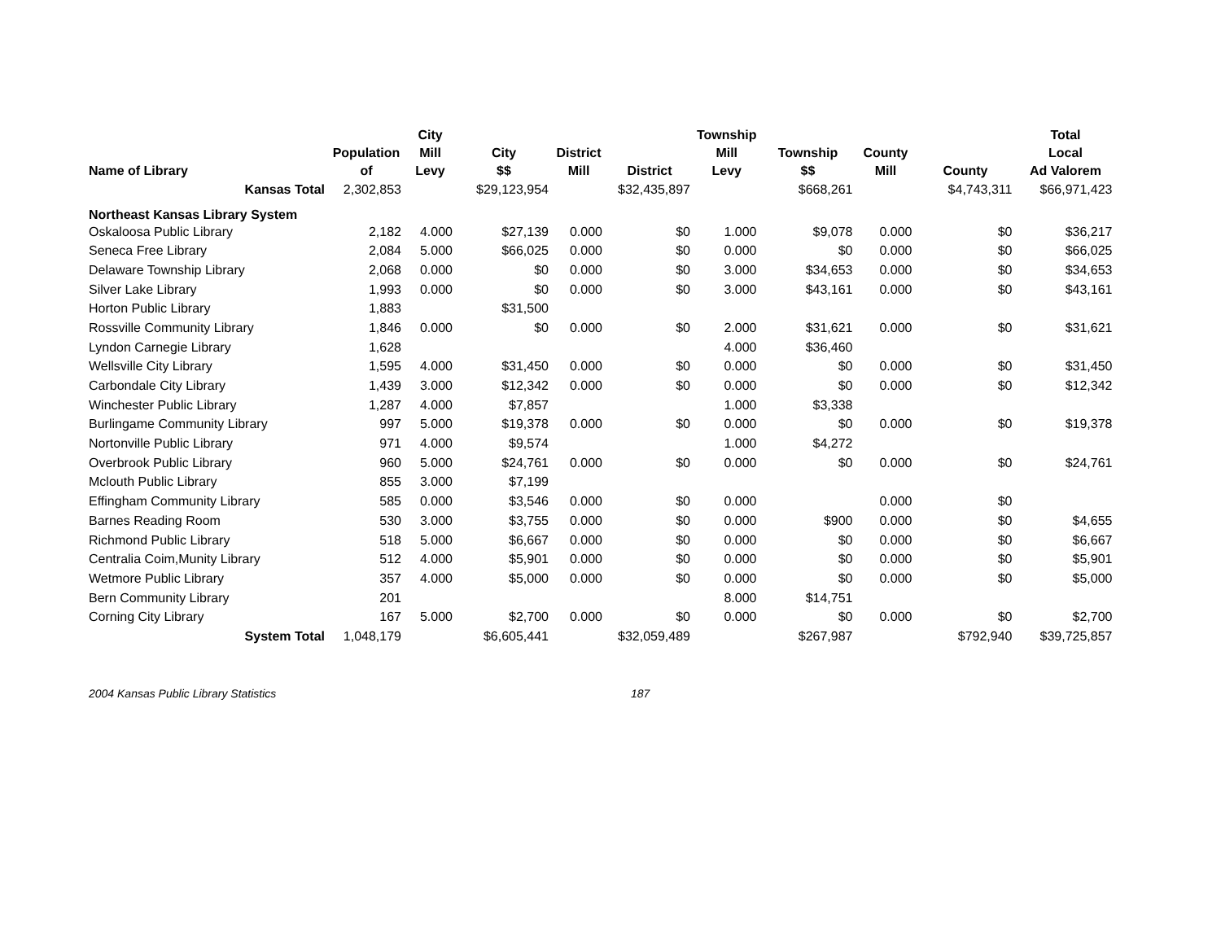| Name of Library | Population of | City Mill Levy | City $$ | District Mill | District | Township Mill Levy | Township $$ | County Mill | County | Total Local Ad Valorem |
| --- | --- | --- | --- | --- | --- | --- | --- | --- | --- | --- |
| Kansas Total | 2,302,853 | | $29,123,954 | | $32,435,897 | | $668,261 | | $4,743,311 | $66,971,423 |
| Northeast Kansas Library System | | | | | | | | | | |
| Oskaloosa Public Library | 2,182 | 4.000 | $27,139 | 0.000 | $0 | 1.000 | $9,078 | 0.000 | $0 | $36,217 |
| Seneca Free Library | 2,084 | 5.000 | $66,025 | 0.000 | $0 | 0.000 | $0 | 0.000 | $0 | $66,025 |
| Delaware Township Library | 2,068 | 0.000 | $0 | 0.000 | $0 | 3.000 | $34,653 | 0.000 | $0 | $34,653 |
| Silver Lake Library | 1,993 | 0.000 | $0 | 0.000 | $0 | 3.000 | $43,161 | 0.000 | $0 | $43,161 |
| Horton Public Library | 1,883 | | $31,500 | | | | | | | |
| Rossville Community Library | 1,846 | 0.000 | $0 | 0.000 | $0 | 2.000 | $31,621 | 0.000 | $0 | $31,621 |
| Lyndon Carnegie Library | 1,628 | | | | | 4.000 | $36,460 | | | |
| Wellsville City Library | 1,595 | 4.000 | $31,450 | 0.000 | $0 | 0.000 | $0 | 0.000 | $0 | $31,450 |
| Carbondale City Library | 1,439 | 3.000 | $12,342 | 0.000 | $0 | 0.000 | $0 | 0.000 | $0 | $12,342 |
| Winchester Public Library | 1,287 | 4.000 | $7,857 | | | 1.000 | $3,338 | | | |
| Burlingame Community Library | 997 | 5.000 | $19,378 | 0.000 | $0 | 0.000 | $0 | 0.000 | $0 | $19,378 |
| Nortonville Public Library | 971 | 4.000 | $9,574 | | | 1.000 | $4,272 | | | |
| Overbrook Public Library | 960 | 5.000 | $24,761 | 0.000 | $0 | 0.000 | $0 | 0.000 | $0 | $24,761 |
| Mclouth Public Library | 855 | 3.000 | $7,199 | | | | | | | |
| Effingham Community Library | 585 | 0.000 | $3,546 | 0.000 | $0 | 0.000 | | 0.000 | $0 | |
| Barnes Reading Room | 530 | 3.000 | $3,755 | 0.000 | $0 | 0.000 | $900 | 0.000 | $0 | $4,655 |
| Richmond Public Library | 518 | 5.000 | $6,667 | 0.000 | $0 | 0.000 | $0 | 0.000 | $0 | $6,667 |
| Centralia Coim,Munity Library | 512 | 4.000 | $5,901 | 0.000 | $0 | 0.000 | $0 | 0.000 | $0 | $5,901 |
| Wetmore Public Library | 357 | 4.000 | $5,000 | 0.000 | $0 | 0.000 | $0 | 0.000 | $0 | $5,000 |
| Bern Community Library | 201 | | | | | 8.000 | $14,751 | | | |
| Corning City Library | 167 | 5.000 | $2,700 | 0.000 | $0 | 0.000 | $0 | 0.000 | $0 | $2,700 |
| System Total | 1,048,179 | | $6,605,441 | | $32,059,489 | | $267,987 | | $792,940 | $39,725,857 |
2004 Kansas Public Library Statistics 187